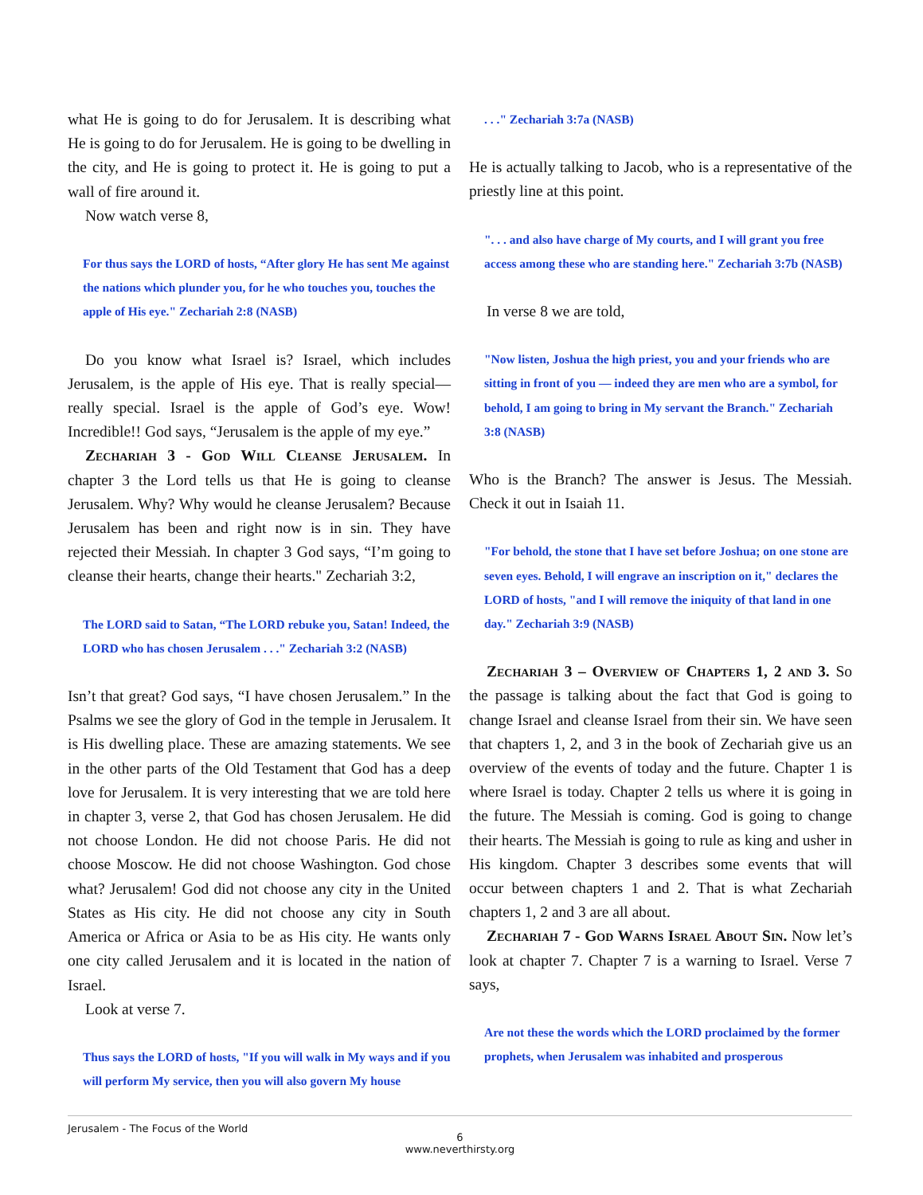what He is going to do for Jerusalem. It is describing what He is going to do for Jerusalem. He is going to be dwelling in the city, and He is going to protect it. He is going to put a wall of fire around it.
Now watch verse 8,
For thus says the LORD of hosts, “After glory He has sent Me against the nations which plunder you, for he who touches you, touches the apple of His eye." Zechariah 2:8 (NASB)
Do you know what Israel is? Israel, which includes Jerusalem, is the apple of His eye. That is really special—really special. Israel is the apple of God’s eye. Wow! Incredible!! God says, “Jerusalem is the apple of my eye.”
Zechariah 3 - God Will Cleanse Jerusalem. In chapter 3 the Lord tells us that He is going to cleanse Jerusalem. Why? Why would he cleanse Jerusalem? Because Jerusalem has been and right now is in sin. They have rejected their Messiah. In chapter 3 God says, “I’m going to cleanse their hearts, change their hearts." Zechariah 3:2,
The LORD said to Satan, “The LORD rebuke you, Satan! Indeed, the LORD who has chosen Jerusalem . . ." Zechariah 3:2 (NASB)
Isn’t that great? God says, “I have chosen Jerusalem.” In the Psalms we see the glory of God in the temple in Jerusalem. It is His dwelling place. These are amazing statements. We see in the other parts of the Old Testament that God has a deep love for Jerusalem. It is very interesting that we are told here in chapter 3, verse 2, that God has chosen Jerusalem. He did not choose London. He did not choose Paris. He did not choose Moscow. He did not choose Washington. God chose what? Jerusalem! God did not choose any city in the United States as His city. He did not choose any city in South America or Africa or Asia to be as His city. He wants only one city called Jerusalem and it is located in the nation of Israel.
Look at verse 7.
Thus says the LORD of hosts, "If you will walk in My ways and if you will perform My service, then you will also govern My house
. . ." Zechariah 3:7a (NASB)
He is actually talking to Jacob, who is a representative of the priestly line at this point.
". . . and also have charge of My courts, and I will grant you free access among these who are standing here." Zechariah 3:7b (NASB)
In verse 8 we are told,
"Now listen, Joshua the high priest, you and your friends who are sitting in front of you — indeed they are men who are a symbol, for behold, I am going to bring in My servant the Branch." Zechariah 3:8 (NASB)
Who is the Branch? The answer is Jesus. The Messiah. Check it out in Isaiah 11.
"For behold, the stone that I have set before Joshua; on one stone are seven eyes. Behold, I will engrave an inscription on it," declares the LORD of hosts, "and I will remove the iniquity of that land in one day." Zechariah 3:9 (NASB)
Zechariah 3 – Overview of Chapters 1, 2 and 3. So the passage is talking about the fact that God is going to change Israel and cleanse Israel from their sin. We have seen that chapters 1, 2, and 3 in the book of Zechariah give us an overview of the events of today and the future. Chapter 1 is where Israel is today. Chapter 2 tells us where it is going in the future. The Messiah is coming. God is going to change their hearts. The Messiah is going to rule as king and usher in His kingdom. Chapter 3 describes some events that will occur between chapters 1 and 2. That is what Zechariah chapters 1, 2 and 3 are all about.
Zechariah 7 - God Warns Israel About Sin. Now let’s look at chapter 7. Chapter 7 is a warning to Israel. Verse 7 says,
Are not these the words which the LORD proclaimed by the former prophets, when Jerusalem was inhabited and prosperous
Jerusalem - The Focus of the World
6
www.neverthirsty.org